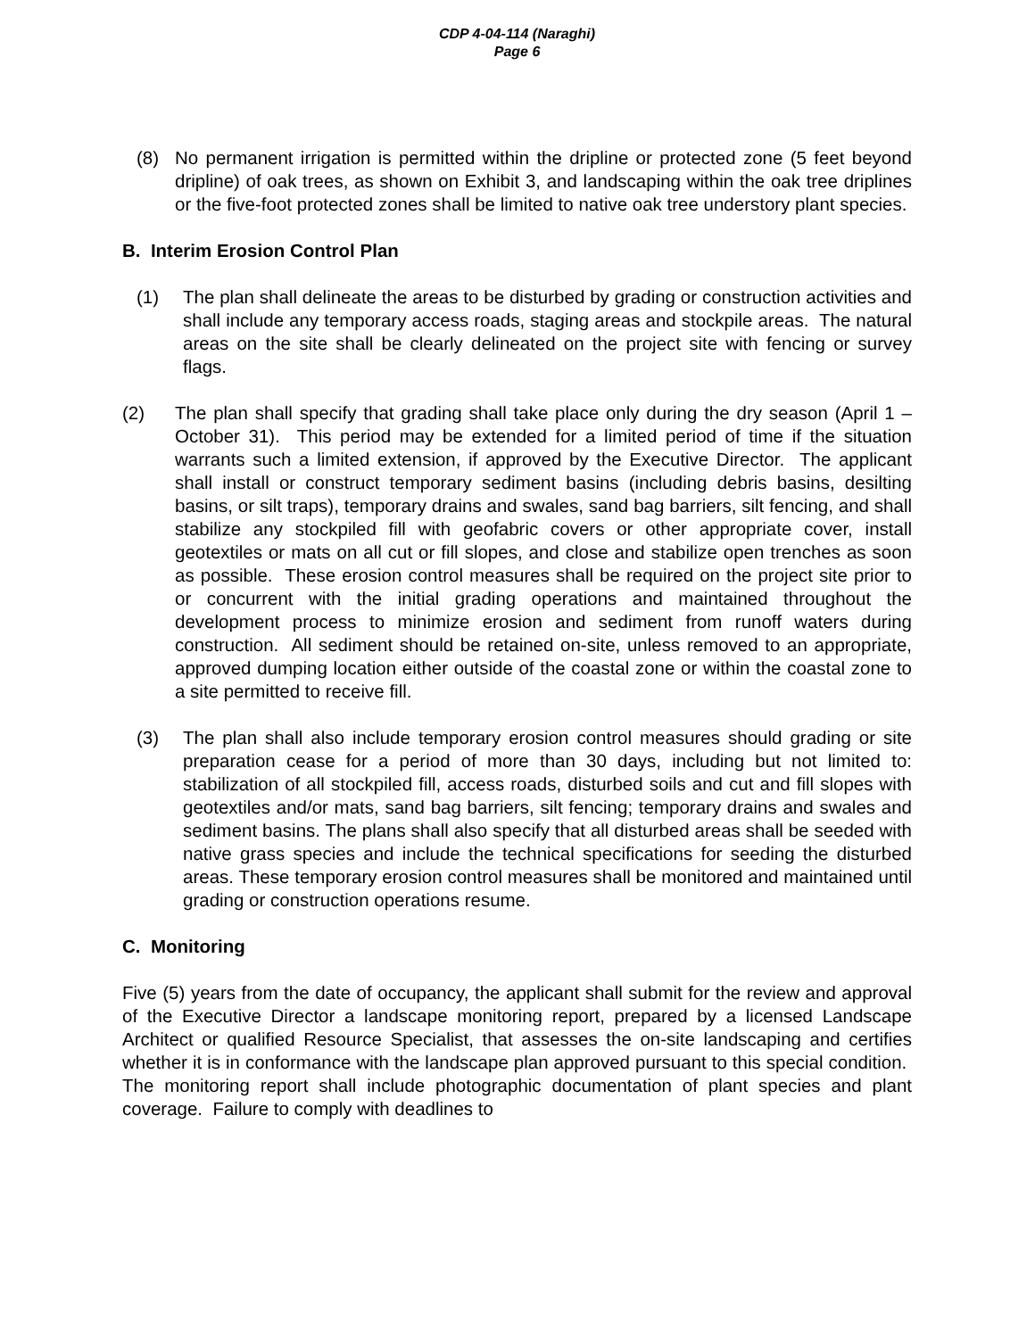CDP 4-04-114 (Naraghi)
Page 6
(8) No permanent irrigation is permitted within the dripline or protected zone (5 feet beyond dripline) of oak trees, as shown on Exhibit 3, and landscaping within the oak tree driplines or the five-foot protected zones shall be limited to native oak tree understory plant species.
B. Interim Erosion Control Plan
(1) The plan shall delineate the areas to be disturbed by grading or construction activities and shall include any temporary access roads, staging areas and stockpile areas. The natural areas on the site shall be clearly delineated on the project site with fencing or survey flags.
(2) The plan shall specify that grading shall take place only during the dry season (April 1 – October 31). This period may be extended for a limited period of time if the situation warrants such a limited extension, if approved by the Executive Director. The applicant shall install or construct temporary sediment basins (including debris basins, desilting basins, or silt traps), temporary drains and swales, sand bag barriers, silt fencing, and shall stabilize any stockpiled fill with geofabric covers or other appropriate cover, install geotextiles or mats on all cut or fill slopes, and close and stabilize open trenches as soon as possible. These erosion control measures shall be required on the project site prior to or concurrent with the initial grading operations and maintained throughout the development process to minimize erosion and sediment from runoff waters during construction. All sediment should be retained on-site, unless removed to an appropriate, approved dumping location either outside of the coastal zone or within the coastal zone to a site permitted to receive fill.
(3) The plan shall also include temporary erosion control measures should grading or site preparation cease for a period of more than 30 days, including but not limited to: stabilization of all stockpiled fill, access roads, disturbed soils and cut and fill slopes with geotextiles and/or mats, sand bag barriers, silt fencing; temporary drains and swales and sediment basins. The plans shall also specify that all disturbed areas shall be seeded with native grass species and include the technical specifications for seeding the disturbed areas. These temporary erosion control measures shall be monitored and maintained until grading or construction operations resume.
C. Monitoring
Five (5) years from the date of occupancy, the applicant shall submit for the review and approval of the Executive Director a landscape monitoring report, prepared by a licensed Landscape Architect or qualified Resource Specialist, that assesses the on-site landscaping and certifies whether it is in conformance with the landscape plan approved pursuant to this special condition. The monitoring report shall include photographic documentation of plant species and plant coverage. Failure to comply with deadlines to